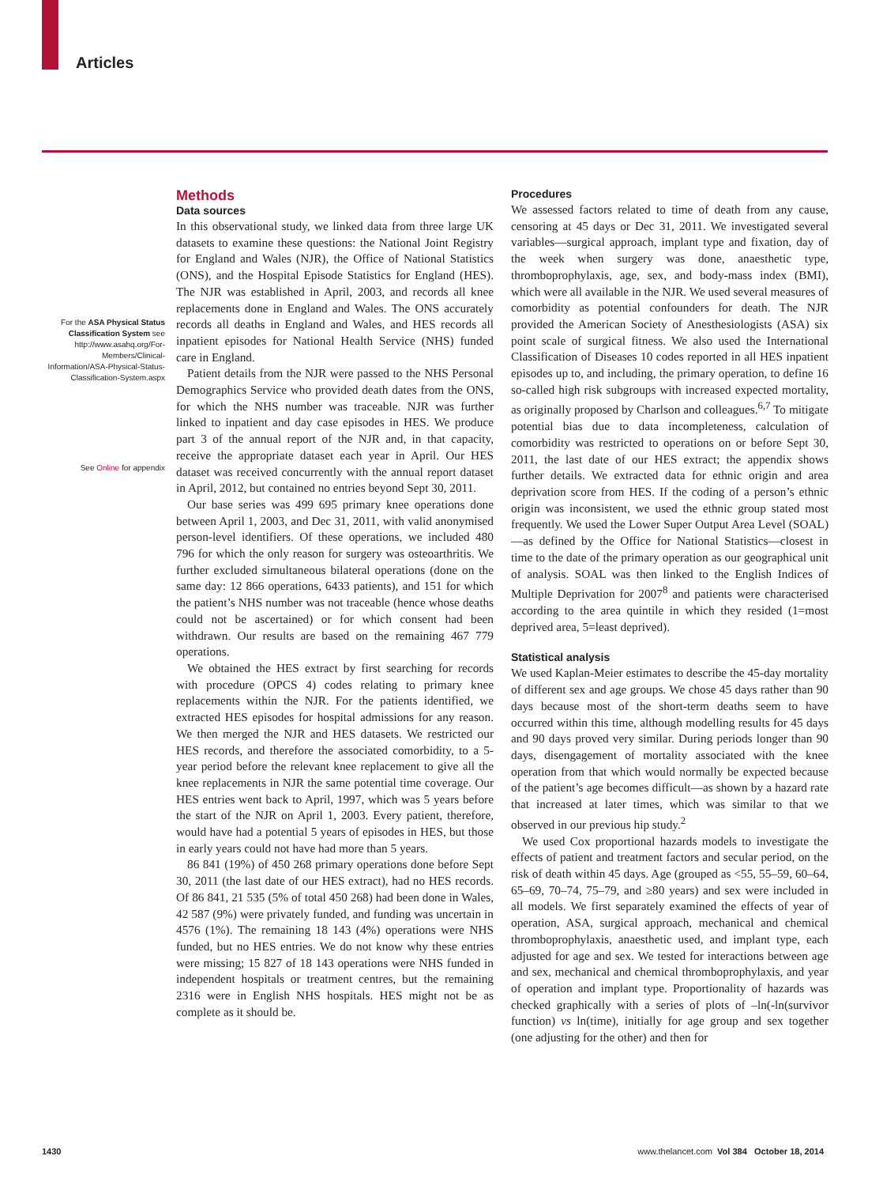Articles
For the ASA Physical Status Classification System see http://www.asahq.org/For-Members/Clinical-Information/ASA-Physical-Status-Classification-System.aspx
See Online for appendix
Methods
Data sources
In this observational study, we linked data from three large UK datasets to examine these questions: the National Joint Registry for England and Wales (NJR), the Office of National Statistics (ONS), and the Hospital Episode Statistics for England (HES). The NJR was established in April, 2003, and records all knee replacements done in England and Wales. The ONS accurately records all deaths in England and Wales, and HES records all inpatient episodes for National Health Service (NHS) funded care in England.
Patient details from the NJR were passed to the NHS Personal Demographics Service who provided death dates from the ONS, for which the NHS number was traceable. NJR was further linked to inpatient and day case episodes in HES. We produce part 3 of the annual report of the NJR and, in that capacity, receive the appropriate dataset each year in April. Our HES dataset was received concurrently with the annual report dataset in April, 2012, but contained no entries beyond Sept 30, 2011.
Our base series was 499 695 primary knee operations done between April 1, 2003, and Dec 31, 2011, with valid anonymised person-level identifiers. Of these operations, we included 480 796 for which the only reason for surgery was osteoarthritis. We further excluded simultaneous bilateral operations (done on the same day: 12 866 operations, 6433 patients), and 151 for which the patient’s NHS number was not traceable (hence whose deaths could not be ascertained) or for which consent had been withdrawn. Our results are based on the remaining 467 779 operations.
We obtained the HES extract by first searching for records with procedure (OPCS 4) codes relating to primary knee replacements within the NJR. For the patients identified, we extracted HES episodes for hospital admissions for any reason. We then merged the NJR and HES datasets. We restricted our HES records, and therefore the associated comorbidity, to a 5-year period before the relevant knee replacement to give all the knee replacements in NJR the same potential time coverage. Our HES entries went back to April, 1997, which was 5 years before the start of the NJR on April 1, 2003. Every patient, therefore, would have had a potential 5 years of episodes in HES, but those in early years could not have had more than 5 years.
86 841 (19%) of 450 268 primary operations done before Sept 30, 2011 (the last date of our HES extract), had no HES records. Of 86 841, 21 535 (5% of total 450 268) had been done in Wales, 42 587 (9%) were privately funded, and funding was uncertain in 4576 (1%). The remaining 18 143 (4%) operations were NHS funded, but no HES entries. We do not know why these entries were missing; 15 827 of 18 143 operations were NHS funded in independent hospitals or treatment centres, but the remaining 2316 were in English NHS hospitals. HES might not be as complete as it should be.
Procedures
We assessed factors related to time of death from any cause, censoring at 45 days or Dec 31, 2011. We investigated several variables—surgical approach, implant type and fixation, day of the week when surgery was done, anaesthetic type, thromboprophylaxis, age, sex, and body-mass index (BMI), which were all available in the NJR. We used several measures of comorbidity as potential confounders for death. The NJR provided the American Society of Anesthesiologists (ASA) six point scale of surgical fitness. We also used the International Classification of Diseases 10 codes reported in all HES inpatient episodes up to, and including, the primary operation, to define 16 so-called high risk subgroups with increased expected mortality, as originally proposed by Charlson and colleagues.<sup>6,7</sup> To mitigate potential bias due to data incompleteness, calculation of comorbidity was restricted to operations on or before Sept 30, 2011, the last date of our HES extract; the appendix shows further details. We extracted data for ethnic origin and area deprivation score from HES. If the coding of a person’s ethnic origin was inconsistent, we used the ethnic group stated most frequently. We used the Lower Super Output Area Level (SOAL)—as defined by the Office for National Statistics—closest in time to the date of the primary operation as our geographical unit of analysis. SOAL was then linked to the English Indices of Multiple Deprivation for 2007<sup>8</sup> and patients were characterised according to the area quintile in which they resided (1=most deprived area, 5=least deprived).
Statistical analysis
We used Kaplan-Meier estimates to describe the 45-day mortality of different sex and age groups. We chose 45 days rather than 90 days because most of the short-term deaths seem to have occurred within this time, although modelling results for 45 days and 90 days proved very similar. During periods longer than 90 days, disengagement of mortality associated with the knee operation from that which would normally be expected because of the patient’s age becomes difficult—as shown by a hazard rate that increased at later times, which was similar to that we observed in our previous hip study.<sup>2</sup>
We used Cox proportional hazards models to investigate the effects of patient and treatment factors and secular period, on the risk of death within 45 days. Age (grouped as <55, 55–59, 60–64, 65–69, 70–74, 75–79, and ≥80 years) and sex were included in all models. We first separately examined the effects of year of operation, ASA, surgical approach, mechanical and chemical thromboprophylaxis, anaesthetic used, and implant type, each adjusted for age and sex. We tested for interactions between age and sex, mechanical and chemical thromboprophylaxis, and year of operation and implant type. Proportionality of hazards was checked graphically with a series of plots of –ln(-ln(survivor function) vs ln(time), initially for age group and sex together (one adjusting for the other) and then for
1430 www.thelancet.com Vol 384 October 18, 2014